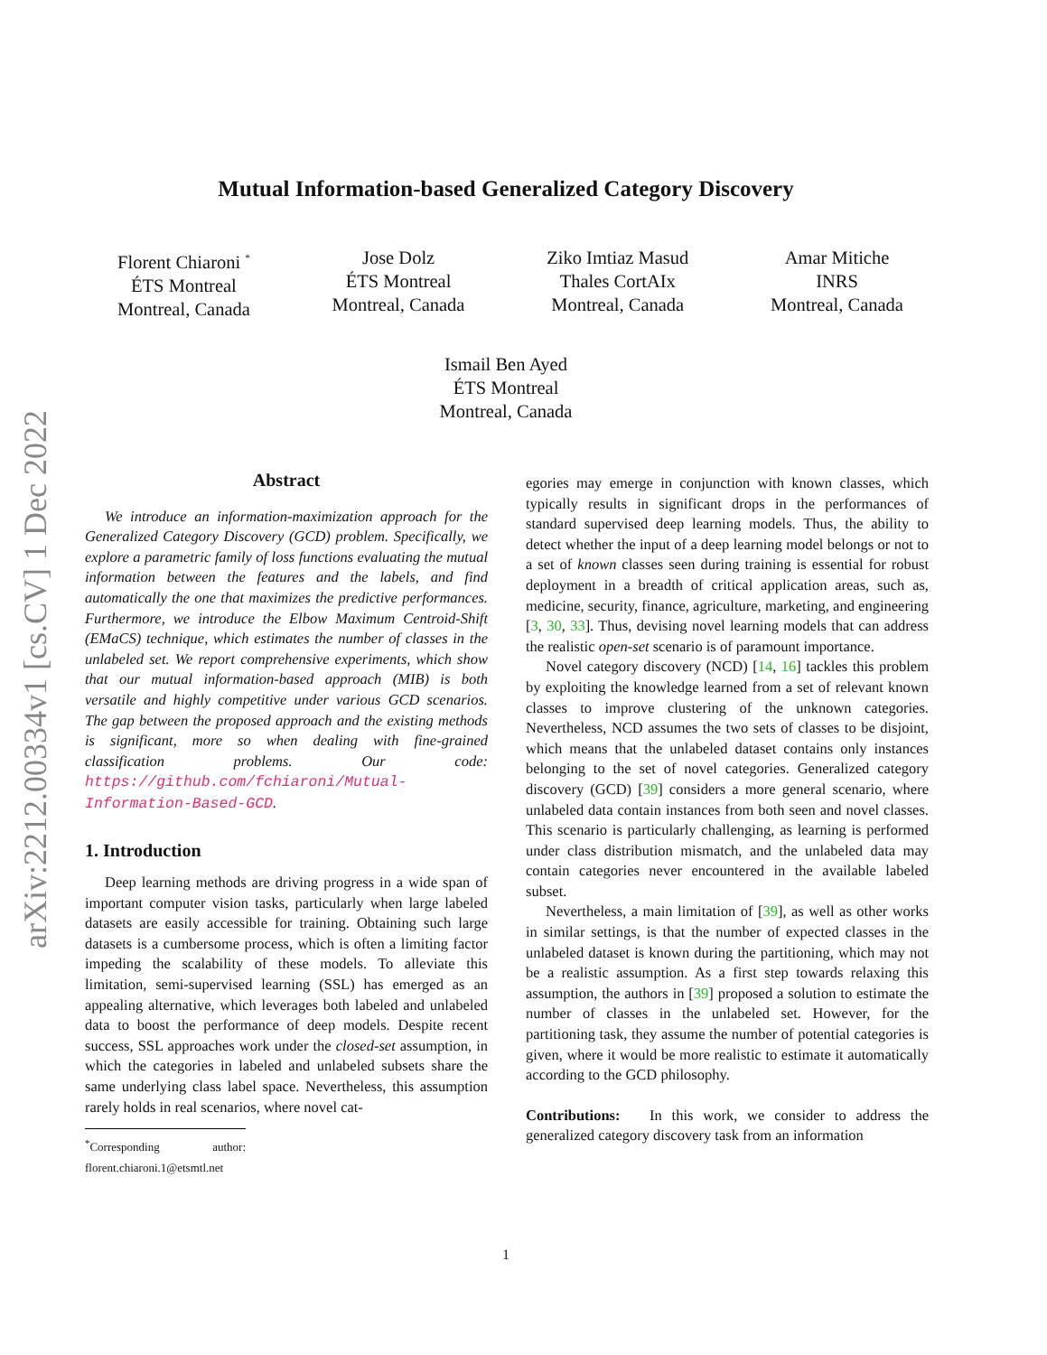arXiv:2212.00334v1 [cs.CV] 1 Dec 2022
Mutual Information-based Generalized Category Discovery
Florent Chiaroni <sup>*</sup>
ÉTS Montreal
Montreal, Canada
Jose Dolz
ÉTS Montreal
Montreal, Canada
Ziko Imtiaz Masud
Thales CortAIx
Montreal, Canada
Amar Mitiche
INRS
Montreal, Canada
Ismail Ben Ayed
ÉTS Montreal
Montreal, Canada
Abstract
We introduce an information-maximization approach for the Generalized Category Discovery (GCD) problem. Specifically, we explore a parametric family of loss functions evaluating the mutual information between the features and the labels, and find automatically the one that maximizes the predictive performances. Furthermore, we introduce the Elbow Maximum Centroid-Shift (EMaCS) technique, which estimates the number of classes in the unlabeled set. We report comprehensive experiments, which show that our mutual information-based approach (MIB) is both versatile and highly competitive under various GCD scenarios. The gap between the proposed approach and the existing methods is significant, more so when dealing with fine-grained classification problems. Our code: https://github.com/fchiaroni/Mutual-Information-Based-GCD.
1. Introduction
Deep learning methods are driving progress in a wide span of important computer vision tasks, particularly when large labeled datasets are easily accessible for training. Obtaining such large datasets is a cumbersome process, which is often a limiting factor impeding the scalability of these models. To alleviate this limitation, semi-supervised learning (SSL) has emerged as an appealing alternative, which leverages both labeled and unlabeled data to boost the performance of deep models. Despite recent success, SSL approaches work under the closed-set assumption, in which the categories in labeled and unlabeled subsets share the same underlying class label space. Nevertheless, this assumption rarely holds in real scenarios, where novel cat-
<sup>*</sup> Corresponding author: florent.chiaroni.1@etsmtl.net
egories may emerge in conjunction with known classes, which typically results in significant drops in the performances of standard supervised deep learning models. Thus, the ability to detect whether the input of a deep learning model belongs or not to a set of known classes seen during training is essential for robust deployment in a breadth of critical application areas, such as, medicine, security, finance, agriculture, marketing, and engineering [3, 30, 33]. Thus, devising novel learning models that can address the realistic open-set scenario is of paramount importance.
Novel category discovery (NCD) [14, 16] tackles this problem by exploiting the knowledge learned from a set of relevant known classes to improve clustering of the unknown categories. Nevertheless, NCD assumes the two sets of classes to be disjoint, which means that the unlabeled dataset contains only instances belonging to the set of novel categories. Generalized category discovery (GCD) [39] considers a more general scenario, where unlabeled data contain instances from both seen and novel classes. This scenario is particularly challenging, as learning is performed under class distribution mismatch, and the unlabeled data may contain categories never encountered in the available labeled subset.
Nevertheless, a main limitation of [39], as well as other works in similar settings, is that the number of expected classes in the unlabeled dataset is known during the partitioning, which may not be a realistic assumption. As a first step towards relaxing this assumption, the authors in [39] proposed a solution to estimate the number of classes in the unlabeled set. However, for the partitioning task, they assume the number of potential categories is given, where it would be more realistic to estimate it automatically according to the GCD philosophy.
Contributions: In this work, we consider to address the generalized category discovery task from an information
1